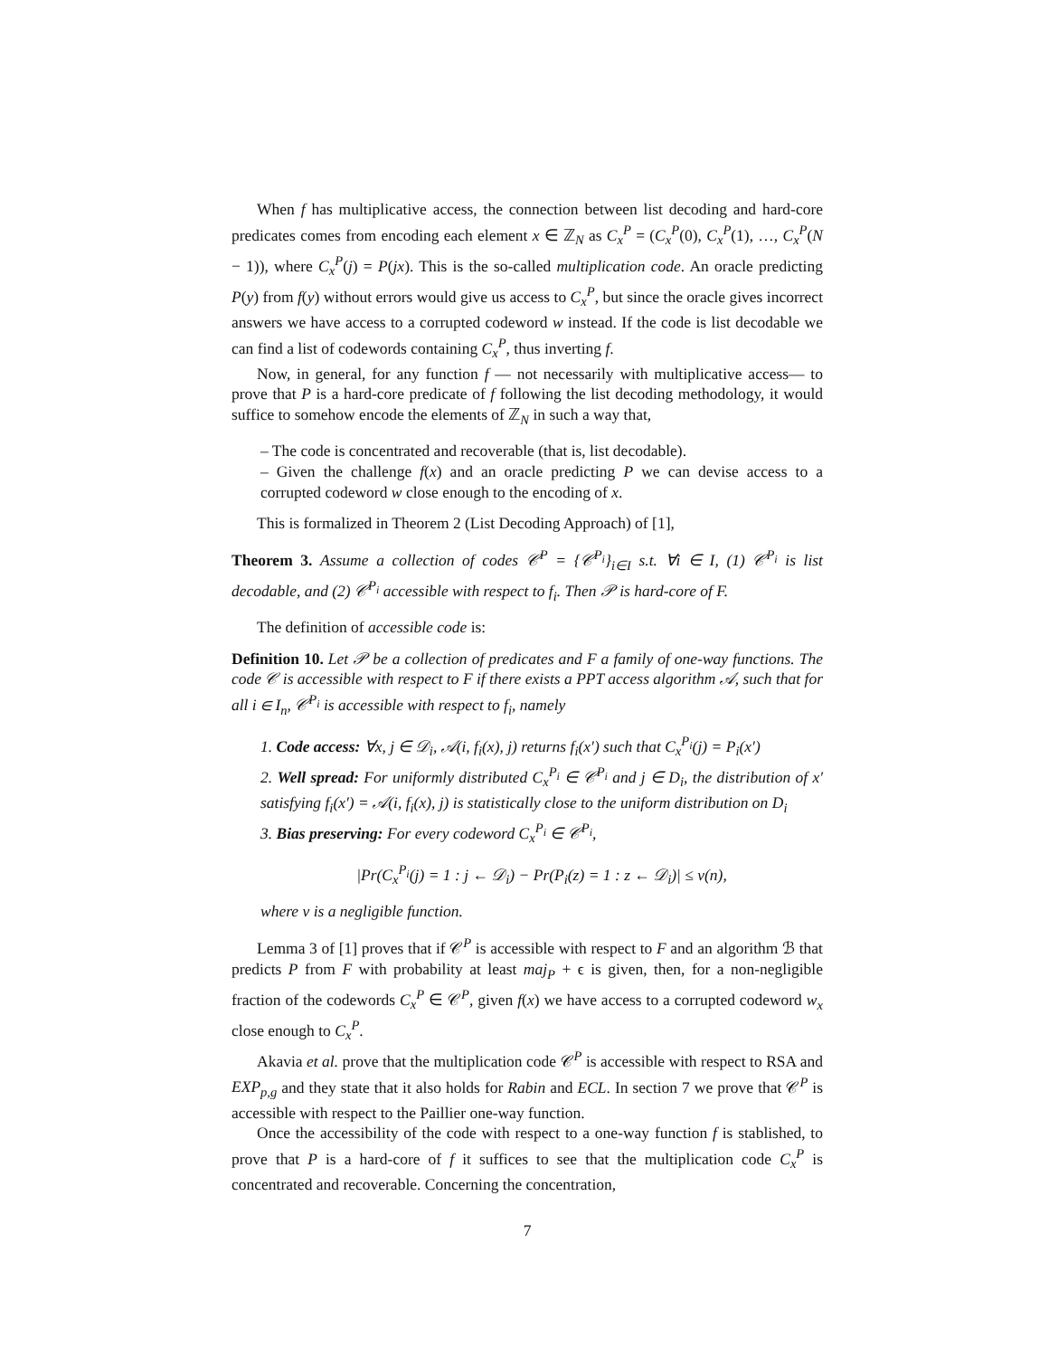When f has multiplicative access, the connection between list decoding and hard-core predicates comes from encoding each element x ∈ ℤ<sub>N</sub> as C<sub>x</sub><sup>P</sup> = (C<sub>x</sub><sup>P</sup>(0), C<sub>x</sub><sup>P</sup>(1), …, C<sub>x</sub><sup>P</sup>(N − 1)), where C<sub>x</sub><sup>P</sup>(j) = P(jx). This is the so-called multiplication code. An oracle predicting P(y) from f(y) without errors would give us access to C<sub>x</sub><sup>P</sup>, but since the oracle gives incorrect answers we have access to a corrupted codeword w instead. If the code is list decodable we can find a list of codewords containing C<sub>x</sub><sup>P</sup>, thus inverting f.
Now, in general, for any function f — not necessarily with multiplicative access— to prove that P is a hard-core predicate of f following the list decoding methodology, it would suffice to somehow encode the elements of ℤ<sub>N</sub> in such a way that,
– The code is concentrated and recoverable (that is, list decodable).
– Given the challenge f(x) and an oracle predicting P we can devise access to a corrupted codeword w close enough to the encoding of x.
This is formalized in Theorem 2 (List Decoding Approach) of [1],
Theorem 3. Assume a collection of codes 𝒞<sup>P</sup> = {𝒞<sup>P<sub>i</sub></sup>}<sub>i∈I</sub> s.t. ∀i ∈ I, (1) 𝒞<sup>P<sub>i</sub></sup> is list decodable, and (2) 𝒞<sup>P<sub>i</sub></sup> accessible with respect to f<sub>i</sub>. Then 𝒫 is hard-core of F.
The definition of accessible code is:
Definition 10. Let 𝒫 be a collection of predicates and F a family of one-way functions. The code 𝒞 is accessible with respect to F if there exists a PPT access algorithm 𝒜, such that for all i ∈ I<sub>n</sub>, 𝒞<sup>P<sub>i</sub></sup> is accessible with respect to f<sub>i</sub>, namely
1. Code access: ∀x, j ∈ 𝒟<sub>i</sub>, 𝒜(i, f<sub>i</sub>(x), j) returns f<sub>i</sub>(x′) such that C<sub>x</sub><sup>P<sub>i</sub></sup>(j) = P<sub>i</sub>(x′)
2. Well spread: For uniformly distributed C<sub>x</sub><sup>P<sub>i</sub></sup> ∈ 𝒞<sup>P<sub>i</sub></sup> and j ∈ D<sub>i</sub>, the distribution of x′ satisfying f<sub>i</sub>(x′) = 𝒜(i, f<sub>i</sub>(x), j) is statistically close to the uniform distribution on D<sub>i</sub>
3. Bias preserving: For every codeword C<sub>x</sub><sup>P<sub>i</sub></sup> ∈ 𝒞<sup>P<sub>i</sub></sup>,
|Pr(C<sub>x</sub><sup>P<sub>i</sub></sup>(j) = 1 : j ← 𝒟<sub>i</sub>) − Pr(P<sub>i</sub>(z) = 1 : z ← 𝒟<sub>i</sub>)| ≤ ν(n),
where ν is a negligible function.
Lemma 3 of [1] proves that if 𝒞<sup>P</sup> is accessible with respect to F and an algorithm ℬ that predicts P from F with probability at least maj<sub>P</sub> + ϵ is given, then, for a non-negligible fraction of the codewords C<sub>x</sub><sup>P</sup> ∈ 𝒞<sup>P</sup>, given f(x) we have access to a corrupted codeword w<sub>x</sub> close enough to C<sub>x</sub><sup>P</sup>.
Akavia et al. prove that the multiplication code 𝒞<sup>P</sup> is accessible with respect to RSA and EXP<sub>p,g</sub> and they state that it also holds for Rabin and ECL. In section 7 we prove that 𝒞<sup>P</sup> is accessible with respect to the Paillier one-way function.
Once the accessibility of the code with respect to a one-way function f is stablished, to prove that P is a hard-core of f it suffices to see that the multiplication code C<sub>x</sub><sup>P</sup> is concentrated and recoverable. Concerning the concentration,
7